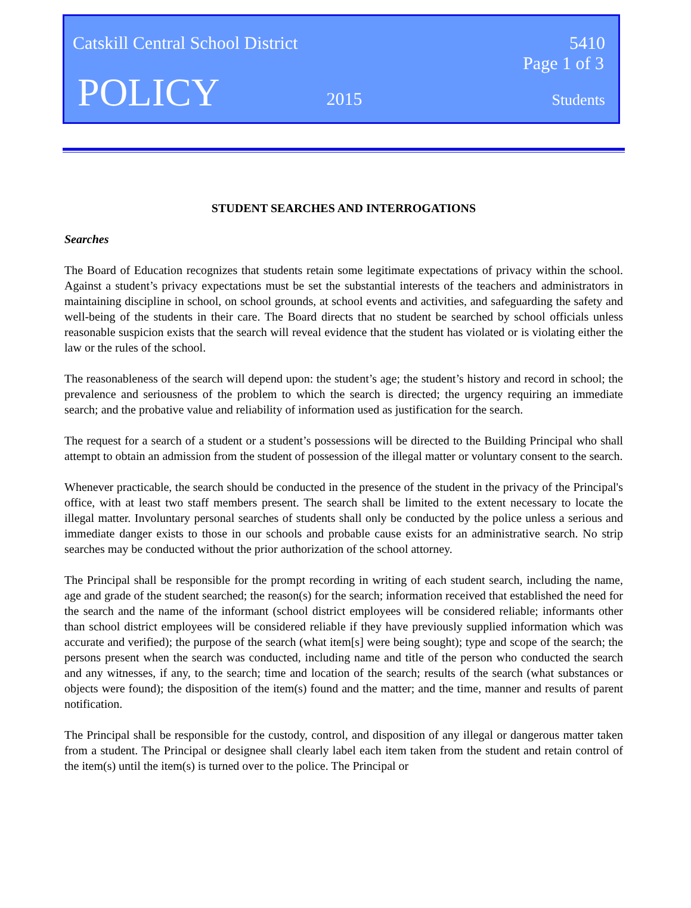Catskill Central School District 5410
Page 1 of 3
POLICY 2015 Students
STUDENT SEARCHES AND INTERROGATIONS
Searches
The Board of Education recognizes that students retain some legitimate expectations of privacy within the school. Against a student’s privacy expectations must be set the substantial interests of the teachers and administrators in maintaining discipline in school, on school grounds, at school events and activities, and safeguarding the safety and well-being of the students in their care. The Board directs that no student be searched by school officials unless reasonable suspicion exists that the search will reveal evidence that the student has violated or is violating either the law or the rules of the school.
The reasonableness of the search will depend upon: the student’s age; the student’s history and record in school; the prevalence and seriousness of the problem to which the search is directed; the urgency requiring an immediate search; and the probative value and reliability of information used as justification for the search.
The request for a search of a student or a student’s possessions will be directed to the Building Principal who shall attempt to obtain an admission from the student of possession of the illegal matter or voluntary consent to the search.
Whenever practicable, the search should be conducted in the presence of the student in the privacy of the Principal's office, with at least two staff members present. The search shall be limited to the extent necessary to locate the illegal matter. Involuntary personal searches of students shall only be conducted by the police unless a serious and immediate danger exists to those in our schools and probable cause exists for an administrative search. No strip searches may be conducted without the prior authorization of the school attorney.
The Principal shall be responsible for the prompt recording in writing of each student search, including the name, age and grade of the student searched; the reason(s) for the search; information received that established the need for the search and the name of the informant (school district employees will be considered reliable; informants other than school district employees will be considered reliable if they have previously supplied information which was accurate and verified); the purpose of the search (what item[s] were being sought); type and scope of the search; the persons present when the search was conducted, including name and title of the person who conducted the search and any witnesses, if any, to the search; time and location of the search; results of the search (what substances or objects were found); the disposition of the item(s) found and the matter; and the time, manner and results of parent notification.
The Principal shall be responsible for the custody, control, and disposition of any illegal or dangerous matter taken from a student. The Principal or designee shall clearly label each item taken from the student and retain control of the item(s) until the item(s) is turned over to the police. The Principal or